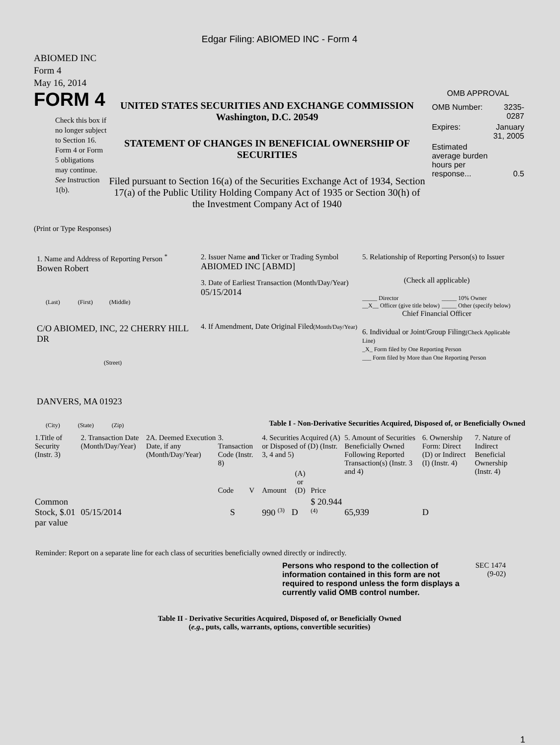Edgar Filing: ABIOMED INC - Form 4
ABIOMED INC
Form 4
May 16, 2014
FORM 4
Check this box if no longer subject to Section 16. Form 4 or Form 5 obligations may continue. See Instruction 1(b).
UNITED STATES SECURITIES AND EXCHANGE COMMISSION
Washington, D.C. 20549
STATEMENT OF CHANGES IN BENEFICIAL OWNERSHIP OF SECURITIES
Filed pursuant to Section 16(a) of the Securities Exchange Act of 1934, Section 17(a) of the Public Utility Holding Company Act of 1935 or Section 30(h) of the Investment Company Act of 1940
OMB APPROVAL
| OMB Number: | 3235-0287 |
| Expires: | January 31, 2005 |
| Estimated average burden hours per response... | 0.5 |
(Print or Type Responses)
1. Name and Address of Reporting Person <sup>*</sup>
Bowen Robert
(Last) (First) (Middle)
C/O ABIOMED, INC, 22 CHERRY HILL DR
(Street)
DANVERS, MA 01923
(City) (State) (Zip)
2. Issuer Name and Ticker or Trading Symbol
ABIOMED INC [ABMD]
3. Date of Earliest Transaction (Month/Day/Year)
05/15/2014
4. If Amendment, Date Original Filed(Month/Day/Year)
5. Relationship of Reporting Person(s) to Issuer
(Check all applicable)
_____ Director
__X__ Officer (give title below)
_____ 10% Owner
_____ Other (specify below)
Chief Financial Officer
6. Individual or Joint/Group Filing(Check Applicable Line)
_X_ Form filed by One Reporting Person
___ Form filed by More than One Reporting Person
Table I - Non-Derivative Securities Acquired, Disposed of, or Beneficially Owned
| 1.Title of Security (Instr. 3) | 2. Transaction Date (Month/Day/Year) | 2A. Deemed Execution Date, if any (Month/Day/Year) | 3. Transaction Code (Instr. 8) | | 4. Securities Acquired (A) or Disposed of (D) (Instr. 3, 4 and 5) | | | 5. Amount of Securities Beneficially Owned Following Reported Transaction(s) (Instr. 3 and 4) | 6. Ownership Form: Direct (D) or Indirect (I) (Instr. 4) | 7. Nature of Indirect Beneficial Ownership (Instr. 4) |
| --- | --- | --- | --- | --- | --- | --- | --- | --- | --- | --- |
| | | | Code | V | Amount | (A) or (D) | Price | | | |
| Common Stock, $.01 par value | 05/15/2014 | | S | | 990 <sup>(3)</sup> | D | $ 20.944 <sup>(4)</sup> | 65,939 | D | |
Reminder: Report on a separate line for each class of securities beneficially owned directly or indirectly.
Persons who respond to the collection of information contained in this form are not required to respond unless the form displays a currently valid OMB control number.
SEC 1474 (9-02)
Table II - Derivative Securities Acquired, Disposed of, or Beneficially Owned
(e.g., puts, calls, warrants, options, convertible securities)
1